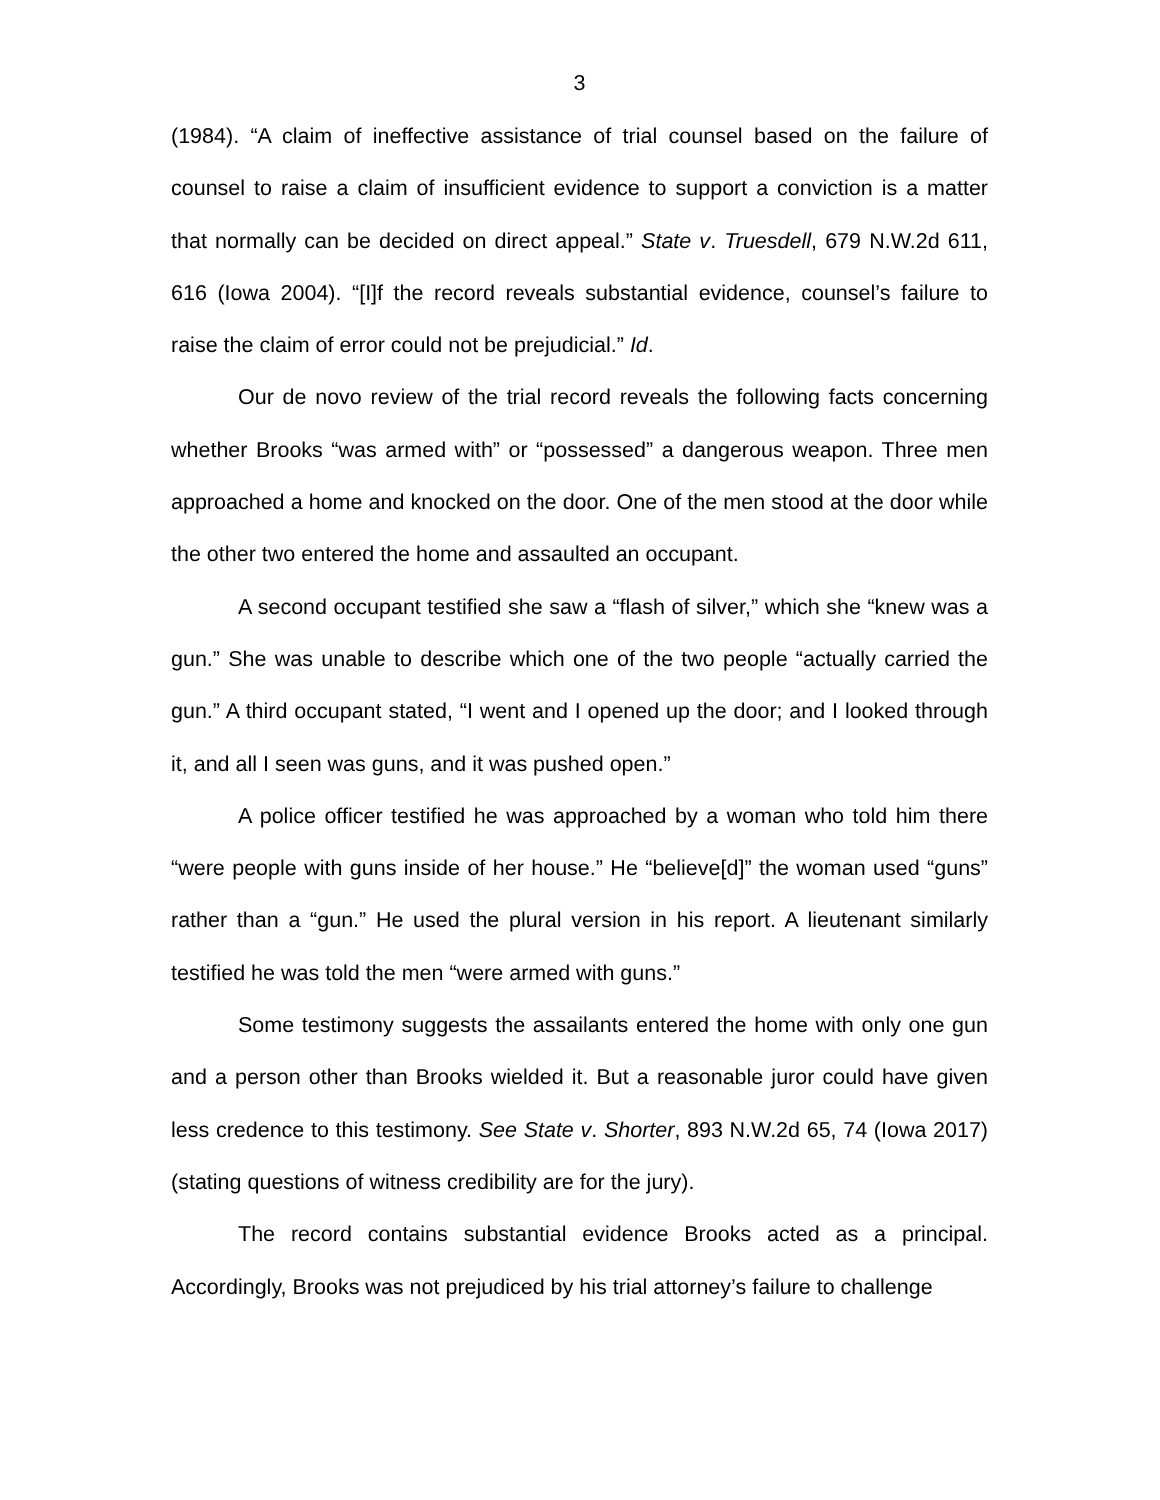3
(1984). “A claim of ineffective assistance of trial counsel based on the failure of counsel to raise a claim of insufficient evidence to support a conviction is a matter that normally can be decided on direct appeal.” State v. Truesdell, 679 N.W.2d 611, 616 (Iowa 2004). “[I]f the record reveals substantial evidence, counsel’s failure to raise the claim of error could not be prejudicial.” Id.
Our de novo review of the trial record reveals the following facts concerning whether Brooks “was armed with” or “possessed” a dangerous weapon. Three men approached a home and knocked on the door. One of the men stood at the door while the other two entered the home and assaulted an occupant.
A second occupant testified she saw a “flash of silver,” which she “knew was a gun.” She was unable to describe which one of the two people “actually carried the gun.” A third occupant stated, “I went and I opened up the door; and I looked through it, and all I seen was guns, and it was pushed open.”
A police officer testified he was approached by a woman who told him there “were people with guns inside of her house.” He “believe[d]” the woman used “guns” rather than a “gun.” He used the plural version in his report. A lieutenant similarly testified he was told the men “were armed with guns.”
Some testimony suggests the assailants entered the home with only one gun and a person other than Brooks wielded it. But a reasonable juror could have given less credence to this testimony. See State v. Shorter, 893 N.W.2d 65, 74 (Iowa 2017) (stating questions of witness credibility are for the jury).
The record contains substantial evidence Brooks acted as a principal. Accordingly, Brooks was not prejudiced by his trial attorney’s failure to challenge